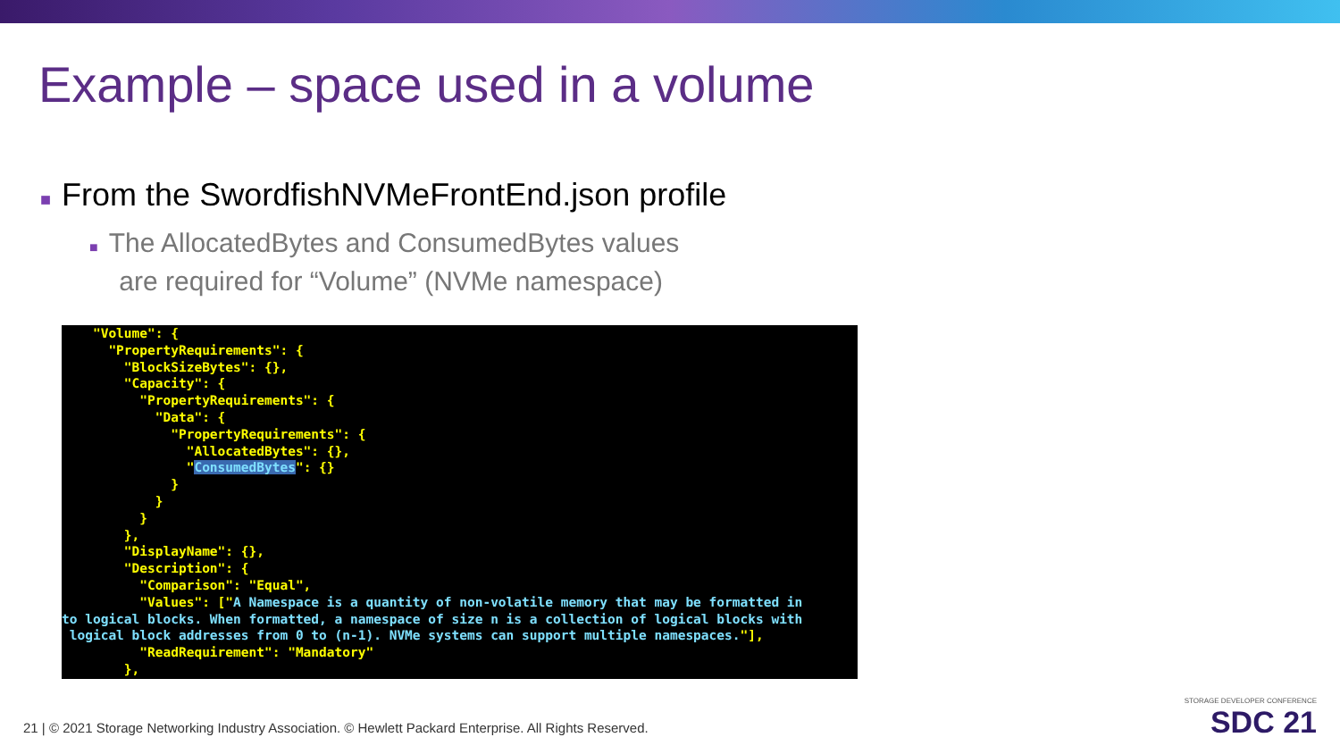Example – space used in a volume
■ From the SwordfishNVMeFrontEnd.json profile
■ The AllocatedBytes and ConsumedBytes values
are required for “Volume” (NVMe namespace)
    "Volume": {
      "PropertyRequirements": {
        "BlockSizeBytes": {},
        "Capacity": {
          "PropertyRequirements": {
            "Data": {
              "PropertyRequirements": {
                "AllocatedBytes": {},
                "ConsumedBytes": {}
              }
            }
          }
        },
        "DisplayName": {},
        "Description": {
          "Comparison": "Equal",
          "Values": ["A Namespace is a quantity of non-volatile memory that may be formatted in
to logical blocks. When formatted, a namespace of size n is a collection of logical blocks with
 logical block addresses from 0 to (n-1). NVMe systems can support multiple namespaces."],
          "ReadRequirement": "Mandatory"
        },
21 | © 2021 Storage Networking Industry Association. © Hewlett Packard Enterprise. All Rights Reserved.
STORAGE DEVELOPER CONFERENCE
SDC 21